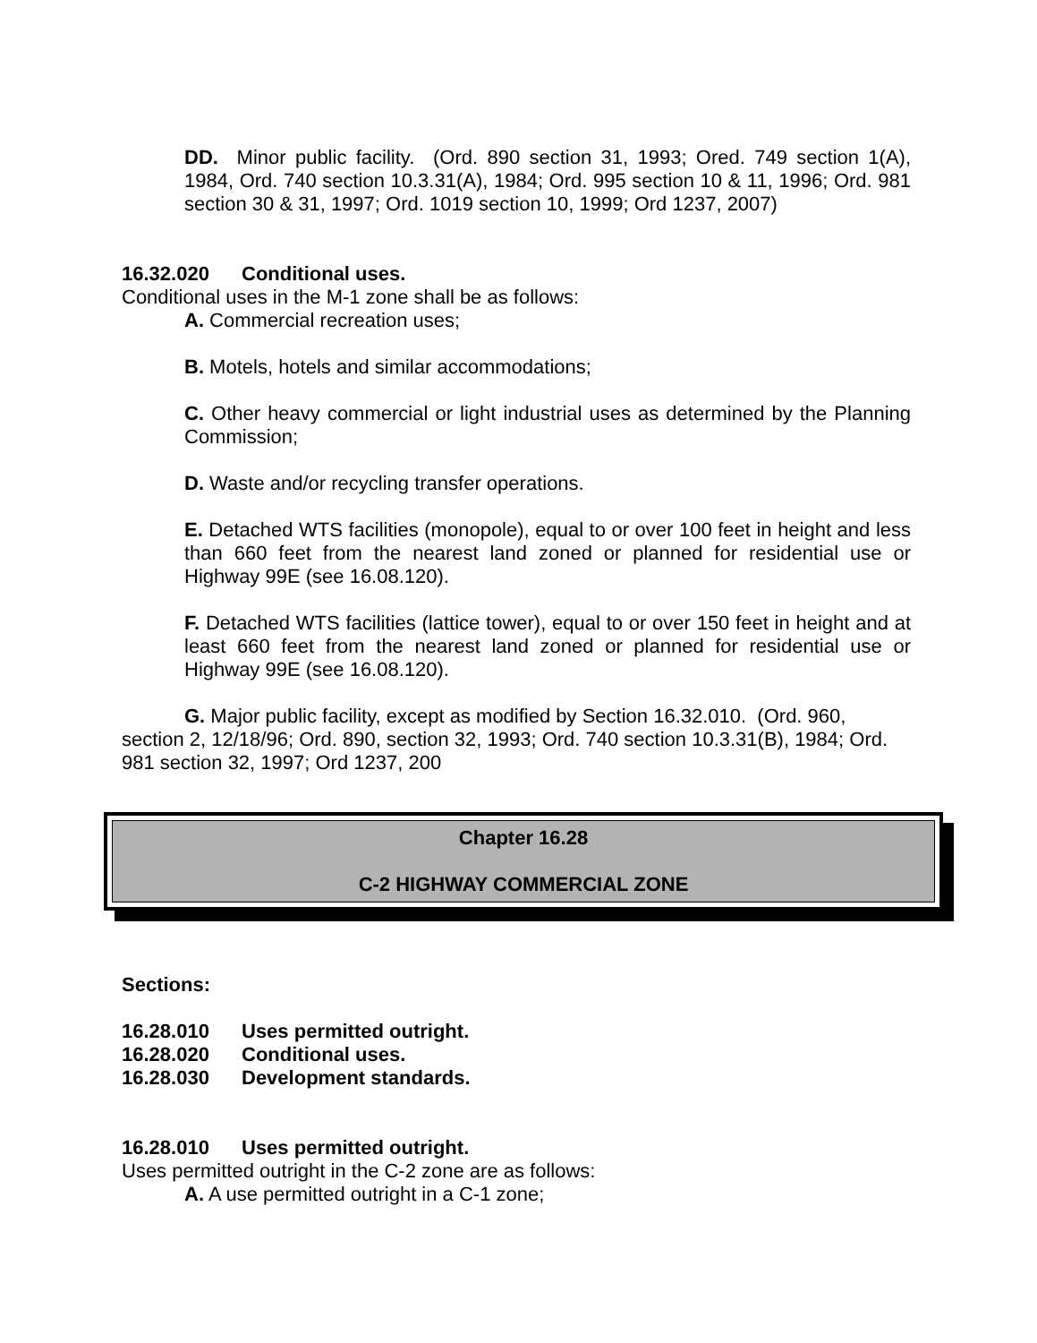DD. Minor public facility. (Ord. 890 section 31, 1993; Ored. 749 section 1(A), 1984, Ord. 740 section 10.3.31(A), 1984; Ord. 995 section 10 & 11, 1996; Ord. 981 section 30 & 31, 1997; Ord. 1019 section 10, 1999; Ord 1237, 2007)
16.32.020 Conditional uses.
Conditional uses in the M-1 zone shall be as follows:
A. Commercial recreation uses;
B. Motels, hotels and similar accommodations;
C. Other heavy commercial or light industrial uses as determined by the Planning Commission;
D. Waste and/or recycling transfer operations.
E. Detached WTS facilities (monopole), equal to or over 100 feet in height and less than 660 feet from the nearest land zoned or planned for residential use or Highway 99E (see 16.08.120).
F. Detached WTS facilities (lattice tower), equal to or over 150 feet in height and at least 660 feet from the nearest land zoned or planned for residential use or Highway 99E (see 16.08.120).
G. Major public facility, except as modified by Section 16.32.010. (Ord. 960, section 2, 12/18/96; Ord. 890, section 32, 1993; Ord. 740 section 10.3.31(B), 1984; Ord. 981 section 32, 1997; Ord 1237, 200
Chapter 16.28
C-2 HIGHWAY COMMERCIAL ZONE
Sections:
16.28.010 Uses permitted outright.
16.28.020 Conditional uses.
16.28.030 Development standards.
16.28.010 Uses permitted outright.
Uses permitted outright in the C-2 zone are as follows:
A. A use permitted outright in a C-1 zone;